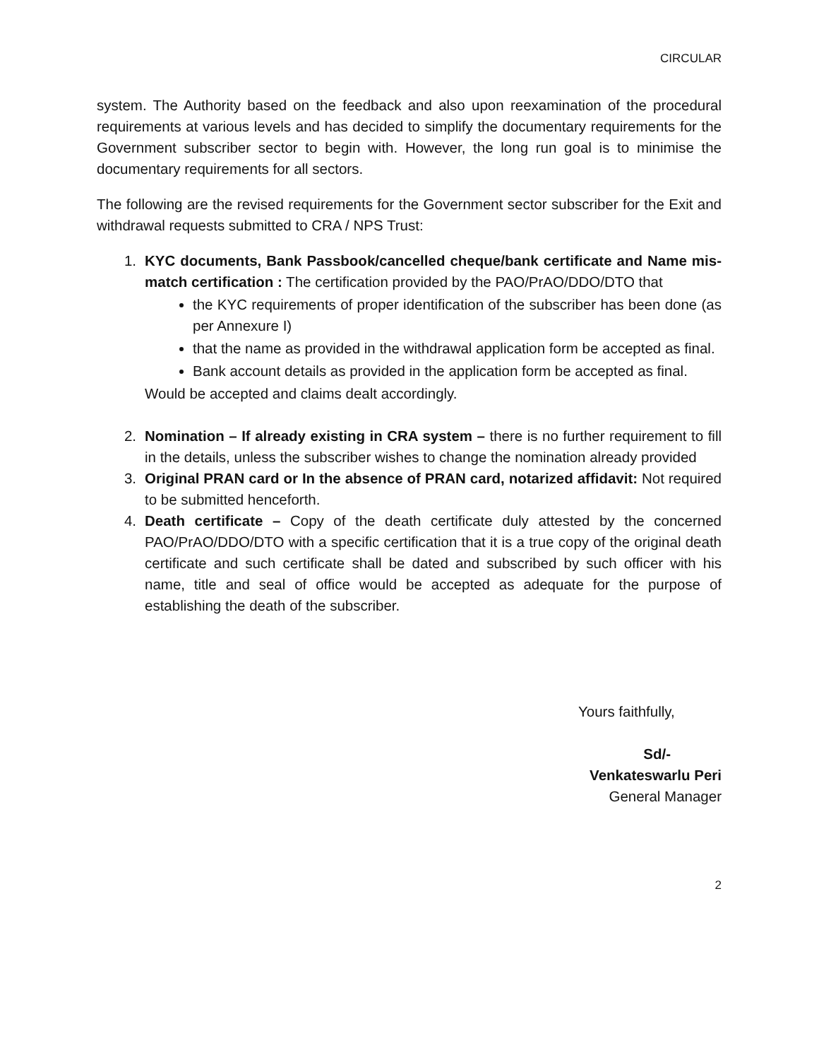CIRCULAR
system. The Authority based on the feedback and also upon reexamination of the procedural requirements at various levels and has decided to simplify the documentary requirements for the Government subscriber sector to begin with. However, the long run goal is to minimise the documentary requirements for all sectors.
The following are the revised requirements for the Government sector subscriber for the Exit and withdrawal requests submitted to CRA / NPS Trust:
1. KYC documents, Bank Passbook/cancelled cheque/bank certificate and Name mis-match certification : The certification provided by the PAO/PrAO/DDO/DTO that
the KYC requirements of proper identification of the subscriber has been done (as per Annexure I)
that the name as provided in the withdrawal application form be accepted as final.
Bank account details as provided in the application form be accepted as final.
Would be accepted and claims dealt accordingly.
2. Nomination – If already existing in CRA system – there is no further requirement to fill in the details, unless the subscriber wishes to change the nomination already provided
3. Original PRAN card or In the absence of PRAN card, notarized affidavit: Not required to be submitted henceforth.
4. Death certificate – Copy of the death certificate duly attested by the concerned PAO/PrAO/DDO/DTO with a specific certification that it is a true copy of the original death certificate and such certificate shall be dated and subscribed by such officer with his name, title and seal of office would be accepted as adequate for the purpose of establishing the death of the subscriber.
Yours faithfully,
Sd/-
Venkateswarlu Peri
General Manager
2